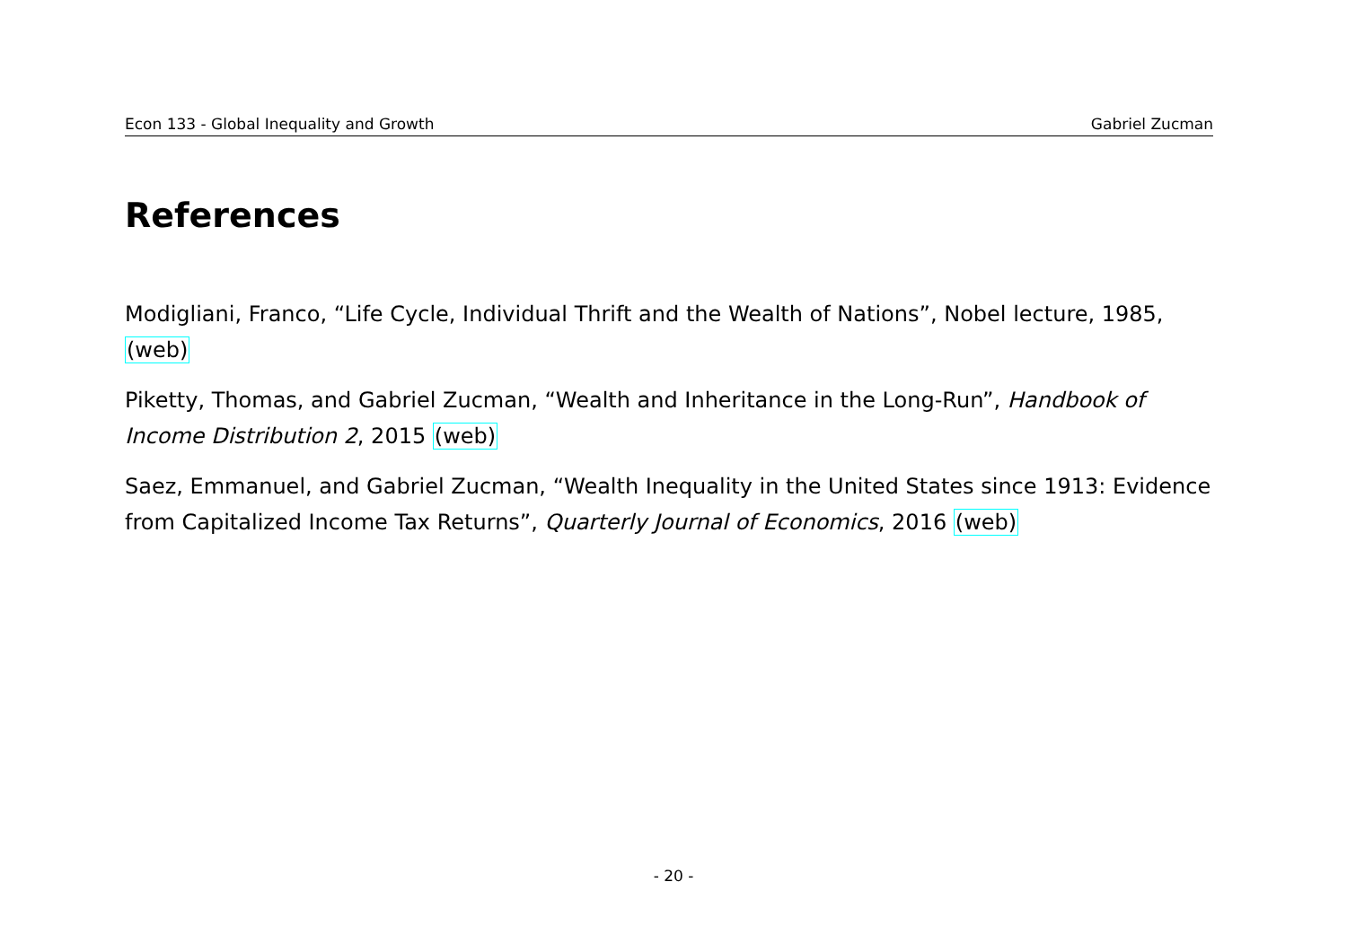Econ 133 - Global Inequality and Growth Gabriel Zucman
References
Modigliani, Franco, “Life Cycle, Individual Thrift and the Wealth of Nations”, Nobel lecture, 1985, (web)
Piketty, Thomas, and Gabriel Zucman, “Wealth and Inheritance in the Long-Run”, Handbook of Income Distribution 2, 2015 (web)
Saez, Emmanuel, and Gabriel Zucman, “Wealth Inequality in the United States since 1913: Evidence from Capitalized Income Tax Returns”, Quarterly Journal of Economics, 2016 (web)
- 20 -